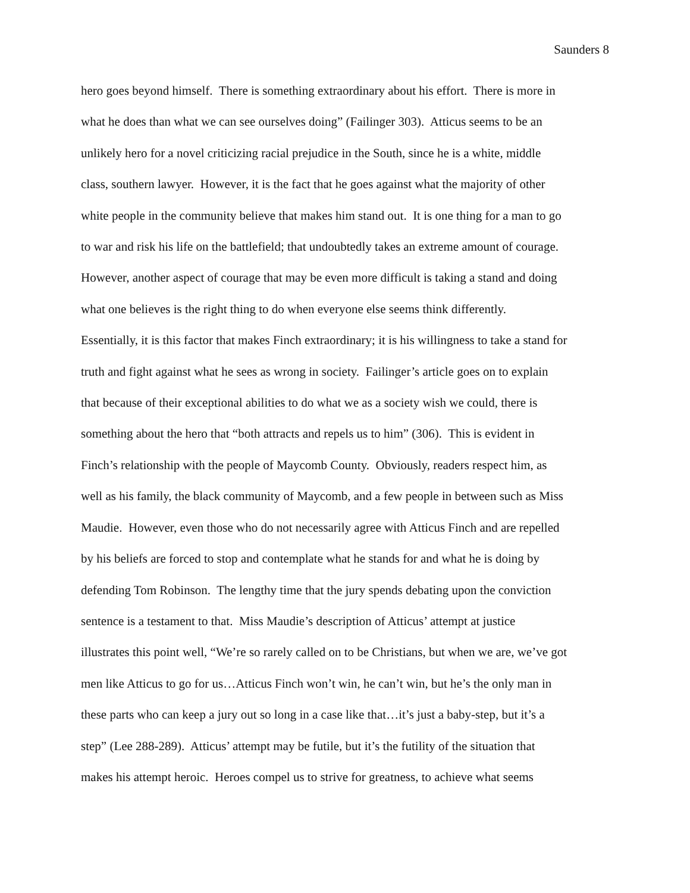Saunders 8
hero goes beyond himself. There is something extraordinary about his effort. There is more in
what he does than what we can see ourselves doing” (Failinger 303). Atticus seems to be an
unlikely hero for a novel criticizing racial prejudice in the South, since he is a white, middle
class, southern lawyer. However, it is the fact that he goes against what the majority of other
white people in the community believe that makes him stand out. It is one thing for a man to go
to war and risk his life on the battlefield; that undoubtedly takes an extreme amount of courage.
However, another aspect of courage that may be even more difficult is taking a stand and doing
what one believes is the right thing to do when everyone else seems think differently.
Essentially, it is this factor that makes Finch extraordinary; it is his willingness to take a stand for
truth and fight against what he sees as wrong in society. Failinger’s article goes on to explain
that because of their exceptional abilities to do what we as a society wish we could, there is
something about the hero that “both attracts and repels us to him” (306). This is evident in
Finch’s relationship with the people of Maycomb County. Obviously, readers respect him, as
well as his family, the black community of Maycomb, and a few people in between such as Miss
Maudie. However, even those who do not necessarily agree with Atticus Finch and are repelled
by his beliefs are forced to stop and contemplate what he stands for and what he is doing by
defending Tom Robinson. The lengthy time that the jury spends debating upon the conviction
sentence is a testament to that. Miss Maudie’s description of Atticus’ attempt at justice
illustrates this point well, “We’re so rarely called on to be Christians, but when we are, we’ve got
men like Atticus to go for us…Atticus Finch won’t win, he can’t win, but he’s the only man in
these parts who can keep a jury out so long in a case like that…it’s just a baby-step, but it’s a
step” (Lee 288-289). Atticus’ attempt may be futile, but it’s the futility of the situation that
makes his attempt heroic. Heroes compel us to strive for greatness, to achieve what seems